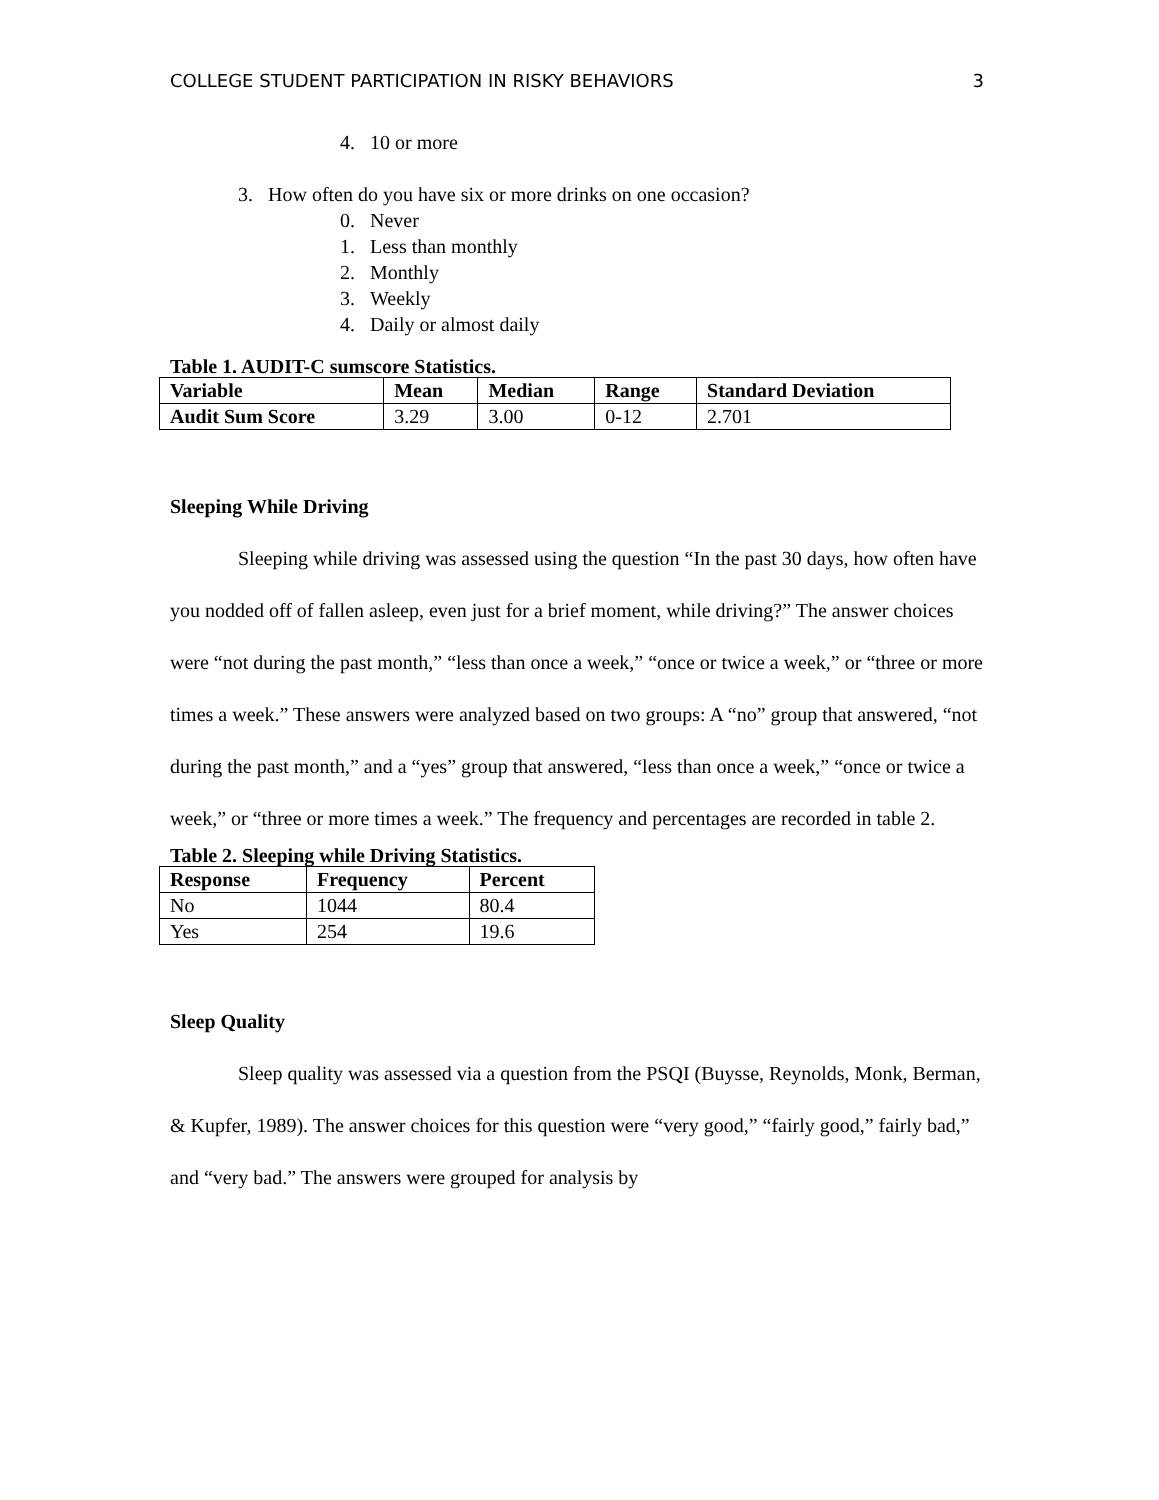COLLEGE STUDENT PARTICIPATION IN RISKY BEHAVIORS 3
4. 10 or more
3. How often do you have six or more drinks on one occasion?
0. Never
1. Less than monthly
2. Monthly
3. Weekly
4. Daily or almost daily
Table 1. AUDIT-C sumscore Statistics.
| Variable | Mean | Median | Range | Standard Deviation |
| --- | --- | --- | --- | --- |
| Audit Sum Score | 3.29 | 3.00 | 0-12 | 2.701 |
Sleeping While Driving
Sleeping while driving was assessed using the question “In the past 30 days, how often have you nodded off of fallen asleep, even just for a brief moment, while driving?” The answer choices were “not during the past month,” “less than once a week,” “once or twice a week,” or “three or more times a week.” These answers were analyzed based on two groups: A “no” group that answered, “not during the past month,” and a “yes” group that answered, “less than once a week,” “once or twice a week,” or “three or more times a week.” The frequency and percentages are recorded in table 2.
Table 2. Sleeping while Driving Statistics.
| Response | Frequency | Percent |
| --- | --- | --- |
| No | 1044 | 80.4 |
| Yes | 254 | 19.6 |
Sleep Quality
Sleep quality was assessed via a question from the PSQI (Buysse, Reynolds, Monk, Berman, & Kupfer, 1989). The answer choices for this question were “very good,” “fairly good,” fairly bad,” and “very bad.” The answers were grouped for analysis by